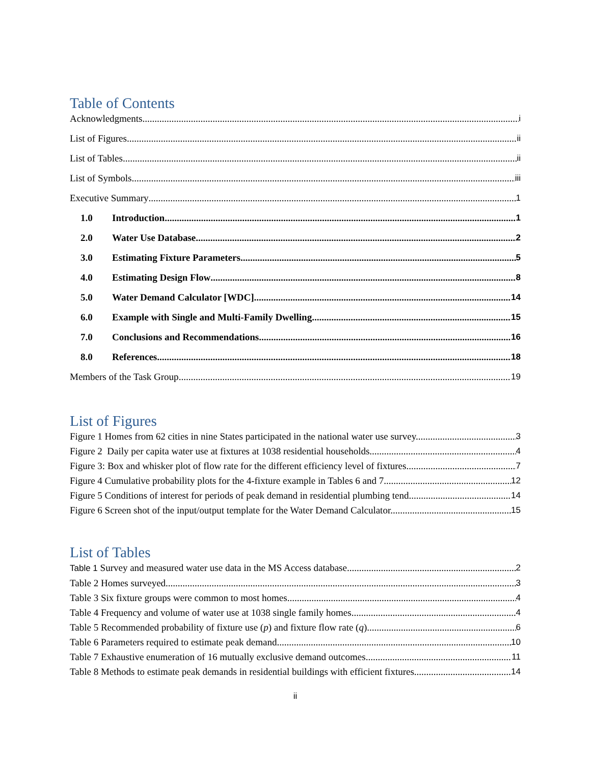Table of Contents
Acknowledgments i
List of Figures ii
List of Tables ii
List of Symbols iii
Executive Summary 1
1.0 Introduction 1
2.0 Water Use Database 2
3.0 Estimating Fixture Parameters 5
4.0 Estimating Design Flow 8
5.0 Water Demand Calculator [WDC] 14
6.0 Example with Single and Multi-Family Dwelling 15
7.0 Conclusions and Recommendations 16
8.0 References 18
Members of the Task Group 19
List of Figures
Figure 1 Homes from 62 cities in nine States participated in the national water use survey. 3
Figure 2 Daily per capita water use at fixtures at 1038 residential households. 4
Figure 3: Box and whisker plot of flow rate for the different efficiency level of fixtures. 7
Figure 4 Cumulative probability plots for the 4-fixture example in Tables 6 and 7. 12
Figure 5 Conditions of interest for periods of peak demand in residential plumbing tend 14
Figure 6 Screen shot of the input/output template for the Water Demand Calculator. 15
List of Tables
Table 1 Survey and measured water use data in the MS Access database. 2
Table 2 Homes surveyed. 3
Table 3 Six fixture groups were common to most homes. 4
Table 4 Frequency and volume of water use at 1038 single family homes. 4
Table 5 Recommended probability of fixture use (p) and fixture flow rate (q) 6
Table 6 Parameters required to estimate peak demand. 10
Table 7 Exhaustive enumeration of 16 mutually exclusive demand outcomes. 11
Table 8 Methods to estimate peak demands in residential buildings with efficient fixtures. 14
ii